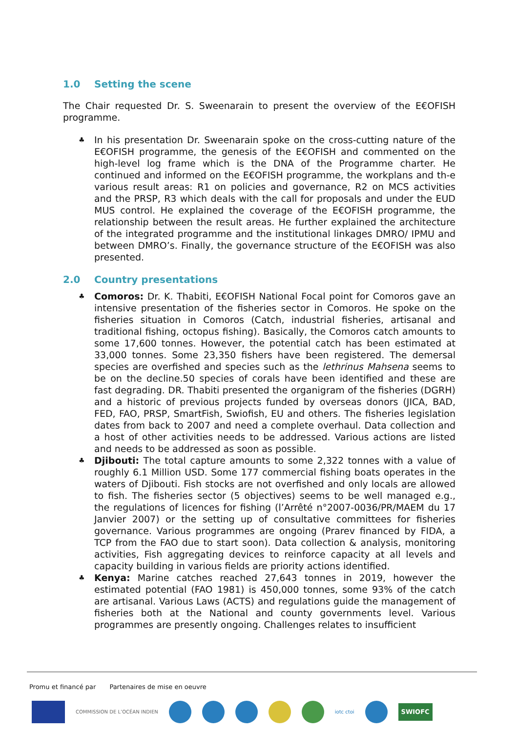1.0 Setting the scene
The Chair requested Dr. S. Sweenarain to present the overview of the E€OFISH programme.
♣ In his presentation Dr. Sweenarain spoke on the cross-cutting nature of the E€OFISH programme, the genesis of the E€OFISH and commented on the high-level log frame which is the DNA of the Programme charter. He continued and informed on the E€OFISH programme, the workplans and th-e various result areas: R1 on policies and governance, R2 on MCS activities and the PRSP, R3 which deals with the call for proposals and under the EUD MUS control. He explained the coverage of the E€OFISH programme, the relationship between the result areas. He further explained the architecture of the integrated programme and the institutional linkages DMRO/ IPMU and between DMRO’s. Finally, the governance structure of the E€OFISH was also presented.
2.0 Country presentations
♣ Comoros: Dr. K. Thabiti, E€OFISH National Focal point for Comoros gave an intensive presentation of the fisheries sector in Comoros. He spoke on the fisheries situation in Comoros (Catch, industrial fisheries, artisanal and traditional fishing, octopus fishing). Basically, the Comoros catch amounts to some 17,600 tonnes. However, the potential catch has been estimated at 33,000 tonnes. Some 23,350 fishers have been registered. The demersal species are overfished and species such as the lethrinus Mahsena seems to be on the decline.50 species of corals have been identified and these are fast degrading. DR. Thabiti presented the organigram of the fisheries (DGRH) and a historic of previous projects funded by overseas donors (JICA, BAD, FED, FAO, PRSP, SmartFish, Swiofish, EU and others. The fisheries legislation dates from back to 2007 and need a complete overhaul. Data collection and a host of other activities needs to be addressed. Various actions are listed and needs to be addressed as soon as possible.
♣ Djibouti: The total capture amounts to some 2,322 tonnes with a value of roughly 6.1 Million USD. Some 177 commercial fishing boats operates in the waters of Djibouti. Fish stocks are not overfished and only locals are allowed to fish. The fisheries sector (5 objectives) seems to be well managed e.g., the regulations of licences for fishing (l’Arrêté n°2007-0036/PR/MAEM du 17 Janvier 2007) or the setting up of consultative committees for fisheries governance. Various programmes are ongoing (Prarev financed by FIDA, a TCP from the FAO due to start soon). Data collection & analysis, monitoring activities, Fish aggregating devices to reinforce capacity at all levels and capacity building in various fields are priority actions identified.
♣ Kenya: Marine catches reached 27,643 tonnes in 2019, however the estimated potential (FAO 1981) is 450,000 tonnes, some 93% of the catch are artisanal. Various Laws (ACTS) and regulations guide the management of fisheries both at the National and county governments level. Various programmes are presently ongoing. Challenges relates to insufficient
Promu et financé par Partenaires de mise en oeuvre
COMMISSION DE L’OCÉAN INDIEN iotc ctoi
SWIOFC